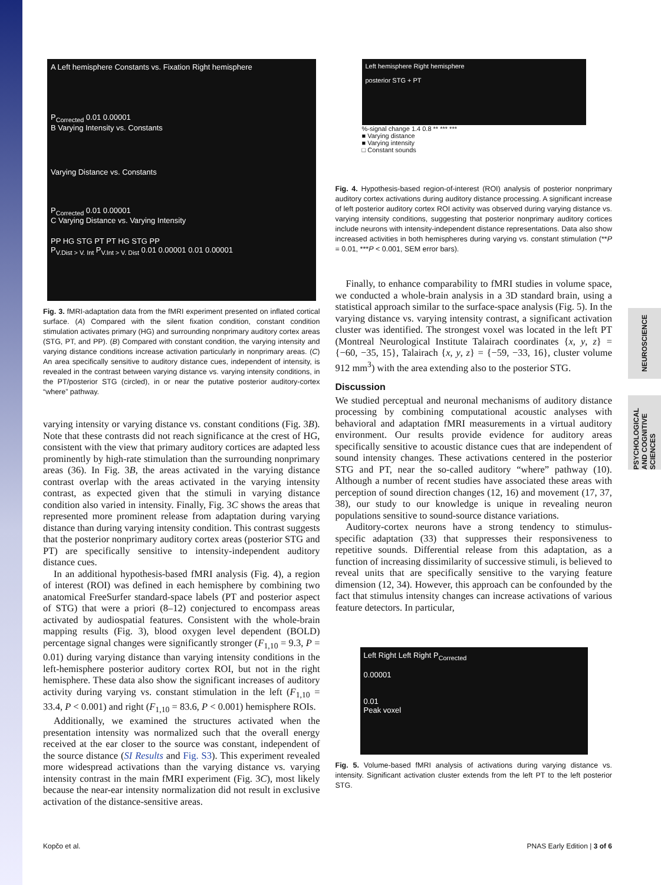NEUROSCIENCE
PSYCHOLOGICAL AND COGNITIVE SCIENCES
A Left hemisphere Constants vs. Fixation Right hemisphere
P<sub>Corrected</sub> 0.01 0.00001
B Varying Intensity vs. Constants
Varying Distance vs. Constants
P<sub>Corrected</sub> 0.01 0.00001
C Varying Distance vs. Varying Intensity
PP HG STG PT PT HG STG PP
P<sub>V.Dist > V. Int</sub> P<sub>V.Int > V. Dist</sub> 0.01 0.00001 0.01 0.00001
Fig. 3. fMRI-adaptation data from the fMRI experiment presented on inflated cortical surface. (A) Compared with the silent fixation condition, constant condition stimulation activates primary (HG) and surrounding nonprimary auditory cortex areas (STG, PT, and PP). (B) Compared with constant condition, the varying intensity and varying distance conditions increase activation particularly in nonprimary areas. (C) An area specifically sensitive to auditory distance cues, independent of intensity, is revealed in the contrast between varying distance vs. varying intensity conditions, in the PT/posterior STG (circled), in or near the putative posterior auditory-cortex “where” pathway.
varying intensity or varying distance vs. constant conditions (Fig. 3B). Note that these contrasts did not reach significance at the crest of HG, consistent with the view that primary auditory cortices are adapted less prominently by high-rate stimulation than the surrounding nonprimary areas (36). In Fig. 3B, the areas activated in the varying distance contrast overlap with the areas activated in the varying intensity contrast, as expected given that the stimuli in varying distance condition also varied in intensity. Finally, Fig. 3C shows the areas that represented more prominent release from adaptation during varying distance than during varying intensity condition. This contrast suggests that the posterior nonprimary auditory cortex areas (posterior STG and PT) are specifically sensitive to intensity-independent auditory distance cues.
In an additional hypothesis-based fMRI analysis (Fig. 4), a region of interest (ROI) was defined in each hemisphere by combining two anatomical FreeSurfer standard-space labels (PT and posterior aspect of STG) that were a priori (8–12) conjectured to encompass areas activated by audiospatial features. Consistent with the whole-brain mapping results (Fig. 3), blood oxygen level dependent (BOLD) percentage signal changes were significantly stronger (F<sub>1,10</sub> = 9.3, P = 0.01) during varying distance than varying intensity conditions in the left-hemisphere posterior auditory cortex ROI, but not in the right hemisphere. These data also show the significant increases of auditory activity during varying vs. constant stimulation in the left (F<sub>1,10</sub> = 33.4, P < 0.001) and right (F<sub>1,10</sub> = 83.6, P < 0.001) hemisphere ROIs.
Additionally, we examined the structures activated when the presentation intensity was normalized such that the overall energy received at the ear closer to the source was constant, independent of the source distance (SI Results and Fig. S3). This experiment revealed more widespread activations than the varying distance vs. varying intensity contrast in the main fMRI experiment (Fig. 3C), most likely because the near-ear intensity normalization did not result in exclusive activation of the distance-sensitive areas.
Left hemisphere Right hemisphere
posterior STG + PT
%-signal change 1.4 0.8 ** *** ***
■ Varying distance
■ Varying intensity
□ Constant sounds
Fig. 4. Hypothesis-based region-of-interest (ROI) analysis of posterior nonprimary auditory cortex activations during auditory distance processing. A significant increase of left posterior auditory cortex ROI activity was observed during varying distance vs. varying intensity conditions, suggesting that posterior nonprimary auditory cortices include neurons with intensity-independent distance representations. Data also show increased activities in both hemispheres during varying vs. constant stimulation (**P = 0.01, ***P < 0.001, SEM error bars).
Finally, to enhance comparability to fMRI studies in volume space, we conducted a whole-brain analysis in a 3D standard brain, using a statistical approach similar to the surface-space analysis (Fig. 5). In the varying distance vs. varying intensity contrast, a significant activation cluster was identified. The strongest voxel was located in the left PT (Montreal Neurological Institute Talairach coordinates {x, y, z} = {−60, −35, 15}, Talairach {x, y, z} = {−59, −33, 16}, cluster volume 912 mm<sup>3</sup>) with the area extending also to the posterior STG.
Discussion
We studied perceptual and neuronal mechanisms of auditory distance processing by combining computational acoustic analyses with behavioral and adaptation fMRI measurements in a virtual auditory environment. Our results provide evidence for auditory areas specifically sensitive to acoustic distance cues that are independent of sound intensity changes. These activations centered in the posterior STG and PT, near the so-called auditory “where” pathway (10). Although a number of recent studies have associated these areas with perception of sound direction changes (12, 16) and movement (17, 37, 38), our study to our knowledge is unique in revealing neuron populations sensitive to sound-source distance variations.
Auditory-cortex neurons have a strong tendency to stimulus-specific adaptation (33) that suppresses their responsiveness to repetitive sounds. Differential release from this adaptation, as a function of increasing dissimilarity of successive stimuli, is believed to reveal units that are specifically sensitive to the varying feature dimension (12, 34). However, this approach can be confounded by the fact that stimulus intensity changes can increase activations of various feature detectors. In particular,
Left Right Left Right P<sub>Corrected</sub>
0.00001
0.01
Peak voxel
Fig. 5. Volume-based fMRI analysis of activations during varying distance vs. intensity. Significant activation cluster extends from the left PT to the left posterior STG.
Kopčo et al. PNAS Early Edition | 3 of 6